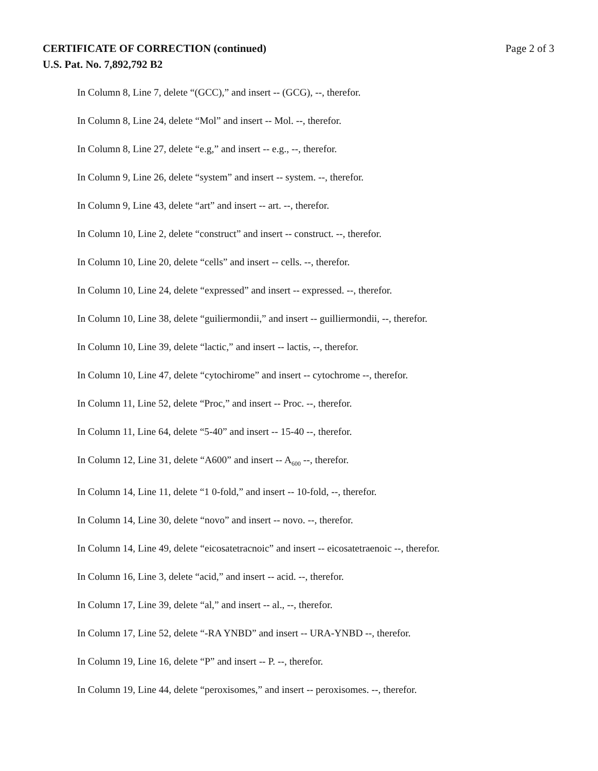CERTIFICATE OF CORRECTION (continued) Page 2 of 3
U.S. Pat. No. 7,892,792 B2
In Column 8, Line 7, delete “(GCC),” and insert -- (GCG), --, therefor.
In Column 8, Line 24, delete “Mol” and insert -- Mol. --, therefor.
In Column 8, Line 27, delete “e.g,” and insert -- e.g., --, therefor.
In Column 9, Line 26, delete “system” and insert -- system. --, therefor.
In Column 9, Line 43, delete “art” and insert -- art. --, therefor.
In Column 10, Line 2, delete “construct” and insert -- construct. --, therefor.
In Column 10, Line 20, delete “cells” and insert -- cells. --, therefor.
In Column 10, Line 24, delete “expressed” and insert -- expressed. --, therefor.
In Column 10, Line 38, delete “guiliermondii,” and insert -- guilliermondii, --, therefor.
In Column 10, Line 39, delete “lactic,” and insert -- lactis, --, therefor.
In Column 10, Line 47, delete “cytochirome” and insert -- cytochrome --, therefor.
In Column 11, Line 52, delete “Proc,” and insert -- Proc. --, therefor.
In Column 11, Line 64, delete “5-40” and insert -- 15-40 --, therefor.
In Column 12, Line 31, delete “A600” and insert -- A<sub>600</sub> --, therefor.
In Column 14, Line 11, delete “1 0-fold,” and insert -- 10-fold, --, therefor.
In Column 14, Line 30, delete “novo” and insert -- novo. --, therefor.
In Column 14, Line 49, delete “eicosatetracnoic” and insert -- eicosatetraenoic --, therefor.
In Column 16, Line 3, delete “acid,” and insert -- acid. --, therefor.
In Column 17, Line 39, delete “al,” and insert -- al., --, therefor.
In Column 17, Line 52, delete “-RA YNBD” and insert -- URA-YNBD --, therefor.
In Column 19, Line 16, delete “P” and insert -- P. --, therefor.
In Column 19, Line 44, delete “peroxisomes,” and insert -- peroxisomes. --, therefor.